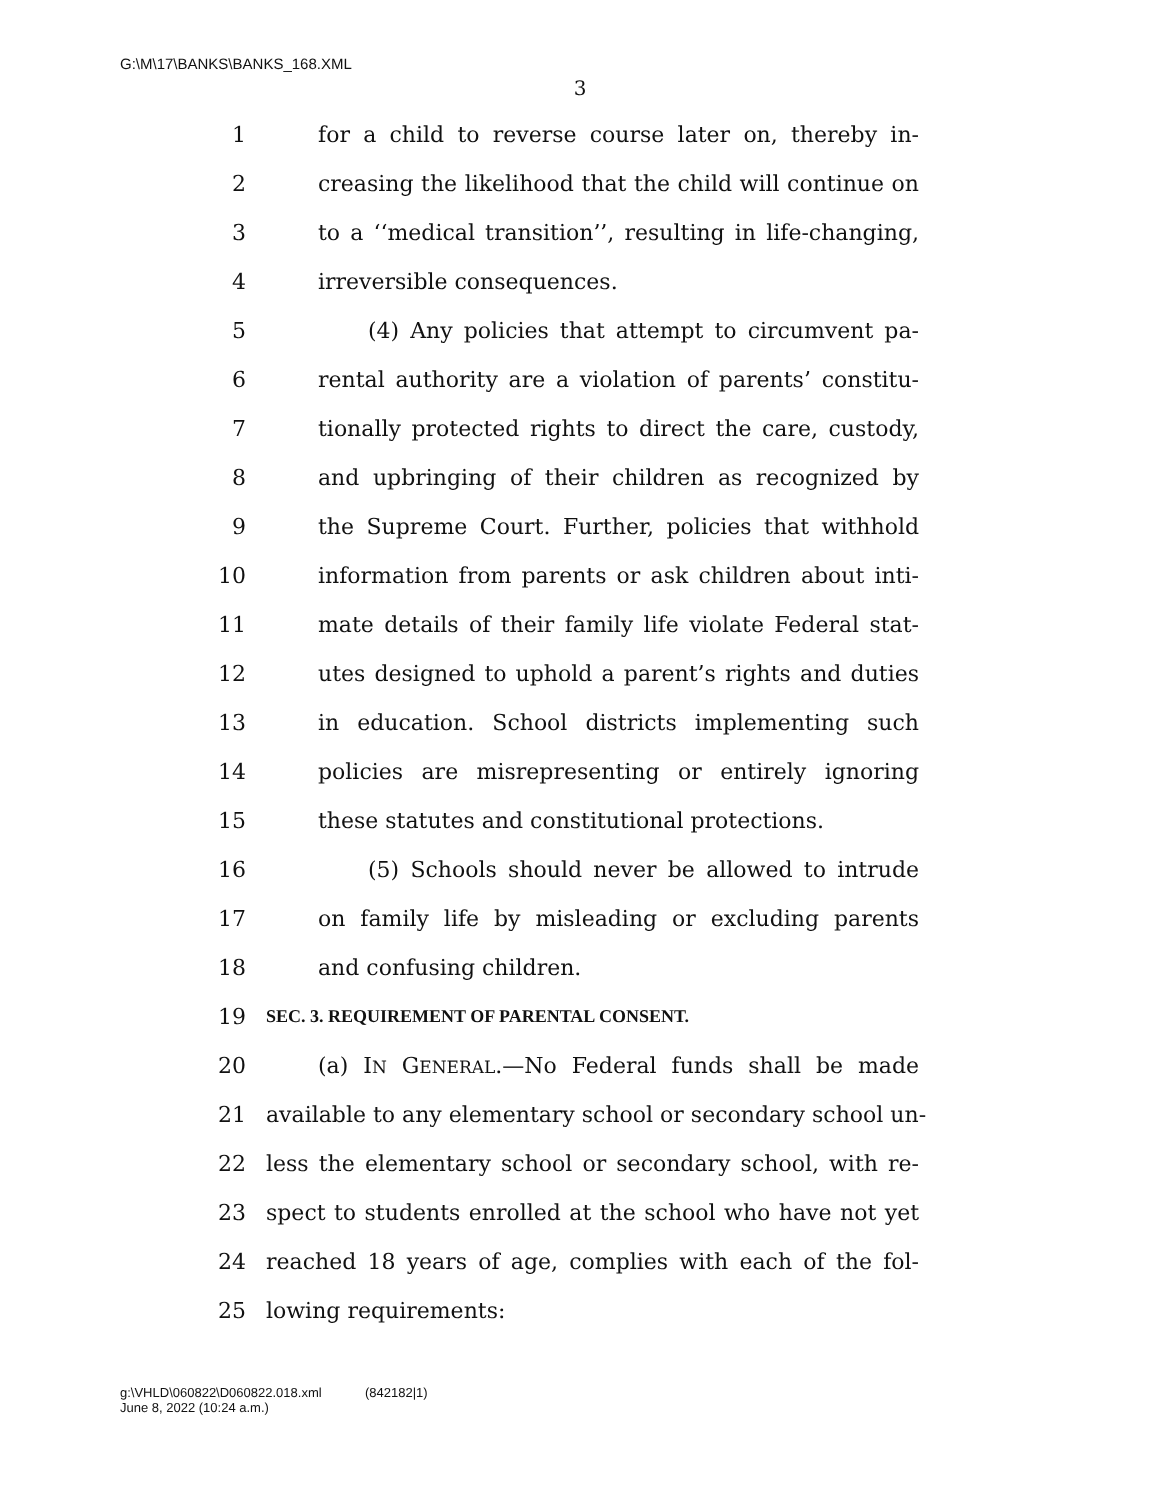G:\M\17\BANKS\BANKS_168.XML
3
1 for a child to reverse course later on, thereby in-
2 creasing the likelihood that the child will continue on
3 to a ‘‘medical transition’’, resulting in life-changing,
4 irreversible consequences.
5 (4) Any policies that attempt to circumvent pa-
6 rental authority are a violation of parents’ constitu-
7 tionally protected rights to direct the care, custody,
8 and upbringing of their children as recognized by
9 the Supreme Court. Further, policies that withhold
10 information from parents or ask children about inti-
11 mate details of their family life violate Federal stat-
12 utes designed to uphold a parent’s rights and duties
13 in education. School districts implementing such
14 policies are misrepresenting or entirely ignoring
15 these statutes and constitutional protections.
16 (5) Schools should never be allowed to intrude
17 on family life by misleading or excluding parents
18 and confusing children.
19 SEC. 3. REQUIREMENT OF PARENTAL CONSENT.
20 (a) IN GENERAL.—No Federal funds shall be made
21 available to any elementary school or secondary school un-
22 less the elementary school or secondary school, with re-
23 spect to students enrolled at the school who have not yet
24 reached 18 years of age, complies with each of the fol-
25 lowing requirements:
g:\VHLD\060822\D060822.018.xml (842182|1)
June 8, 2022 (10:24 a.m.)